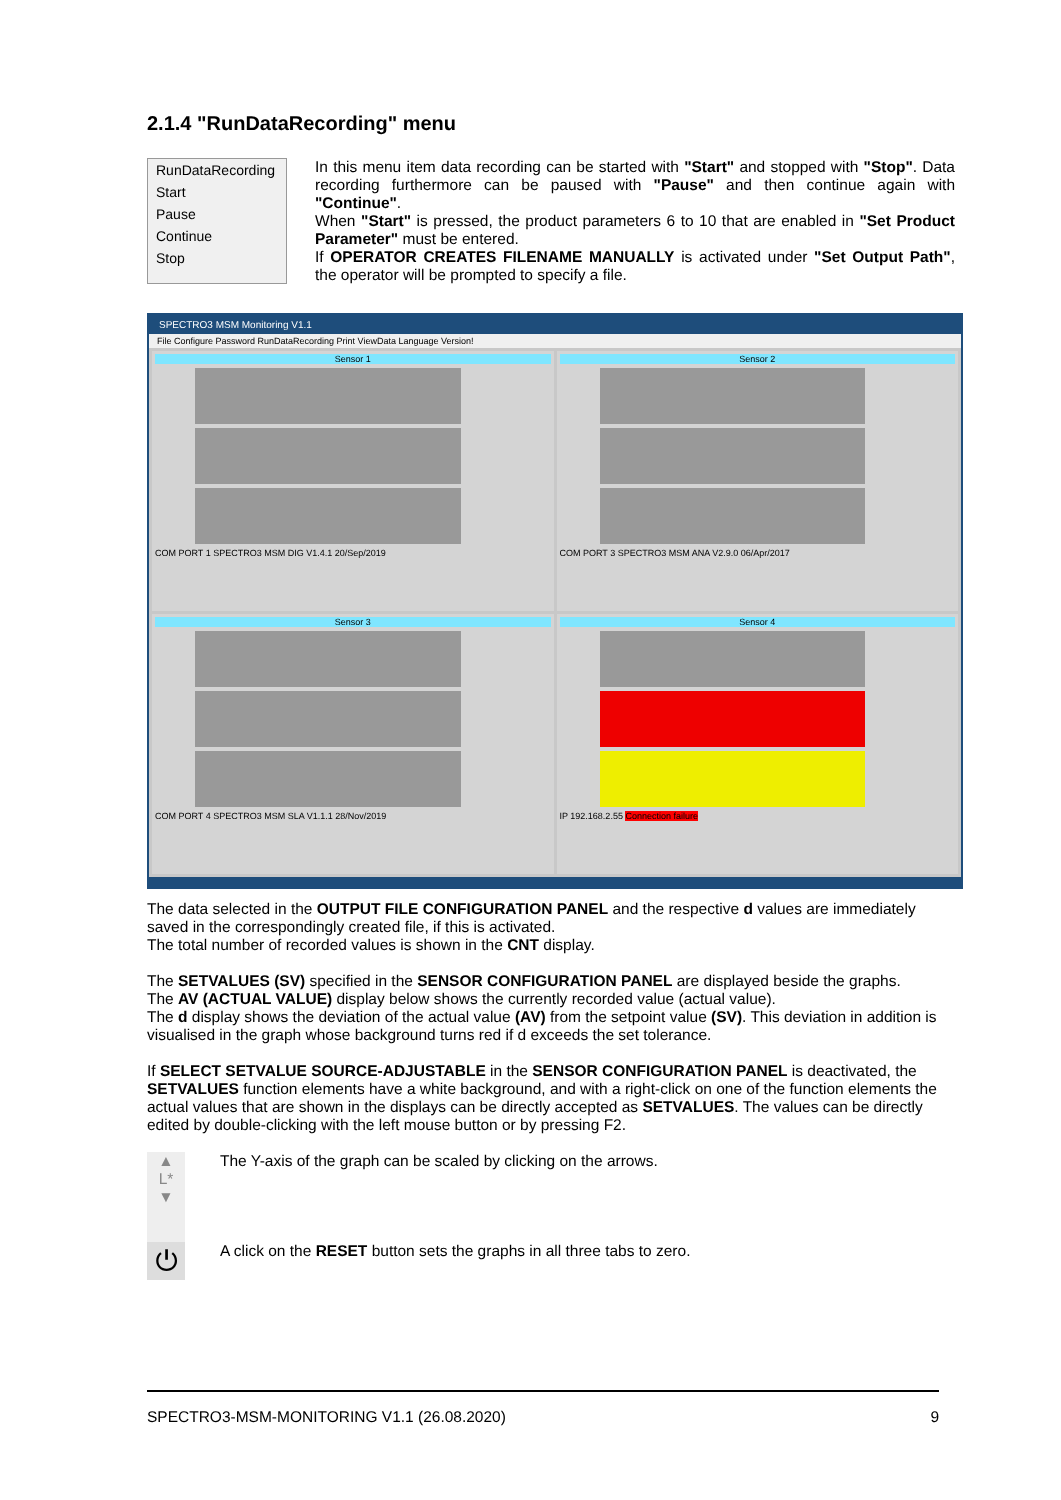2.1.4 "RunDataRecording" menu
RunDataRecording
Start
Pause
Continue
Stop
In this menu item data recording can be started with "Start" and stopped with "Stop". Data recording furthermore can be paused with "Pause" and then continue again with "Continue".
When "Start" is pressed, the product parameters 6 to 10 that are enabled in "Set Product Parameter" must be entered.
If OPERATOR CREATES FILENAME MANUALLY is activated under "Set Output Path", the operator will be prompted to specify a file.
SPECTRO3 MSM Monitoring V1.1
File Configure Password RunDataRecording Print ViewData Language Version!
Sensor 1
COM PORT 1 SPECTRO3 MSM DIG V1.4.1 20/Sep/2019
Sensor 2
COM PORT 3 SPECTRO3 MSM ANA V2.9.0 06/Apr/2017
Sensor 3
COM PORT 4 SPECTRO3 MSM SLA V1.1.1 28/Nov/2019
Sensor 4
IP 192.168.2.55 Connection failure
The data selected in the OUTPUT FILE CONFIGURATION PANEL and the respective d values are immediately saved in the correspondingly created file, if this is activated.
The total number of recorded values is shown in the CNT display.
The SETVALUES (SV) specified in the SENSOR CONFIGURATION PANEL are displayed beside the graphs.
The AV (ACTUAL VALUE) display below shows the currently recorded value (actual value).
The d display shows the deviation of the actual value (AV) from the setpoint value (SV). This deviation in addition is visualised in the graph whose background turns red if d exceeds the set tolerance.
If SELECT SETVALUE SOURCE-ADJUSTABLE in the SENSOR CONFIGURATION PANEL is deactivated, the SETVALUES function elements have a white background, and with a right-click on one of the function elements the actual values that are shown in the displays can be directly accepted as SETVALUES. The values can be directly edited by double-clicking with the left mouse button or by pressing F2.
▲
L*
▼
The Y-axis of the graph can be scaled by clicking on the arrows.
⏻
A click on the RESET button sets the graphs in all three tabs to zero.
SPECTRO3-MSM-MONITORING V1.1 (26.08.2020) 9